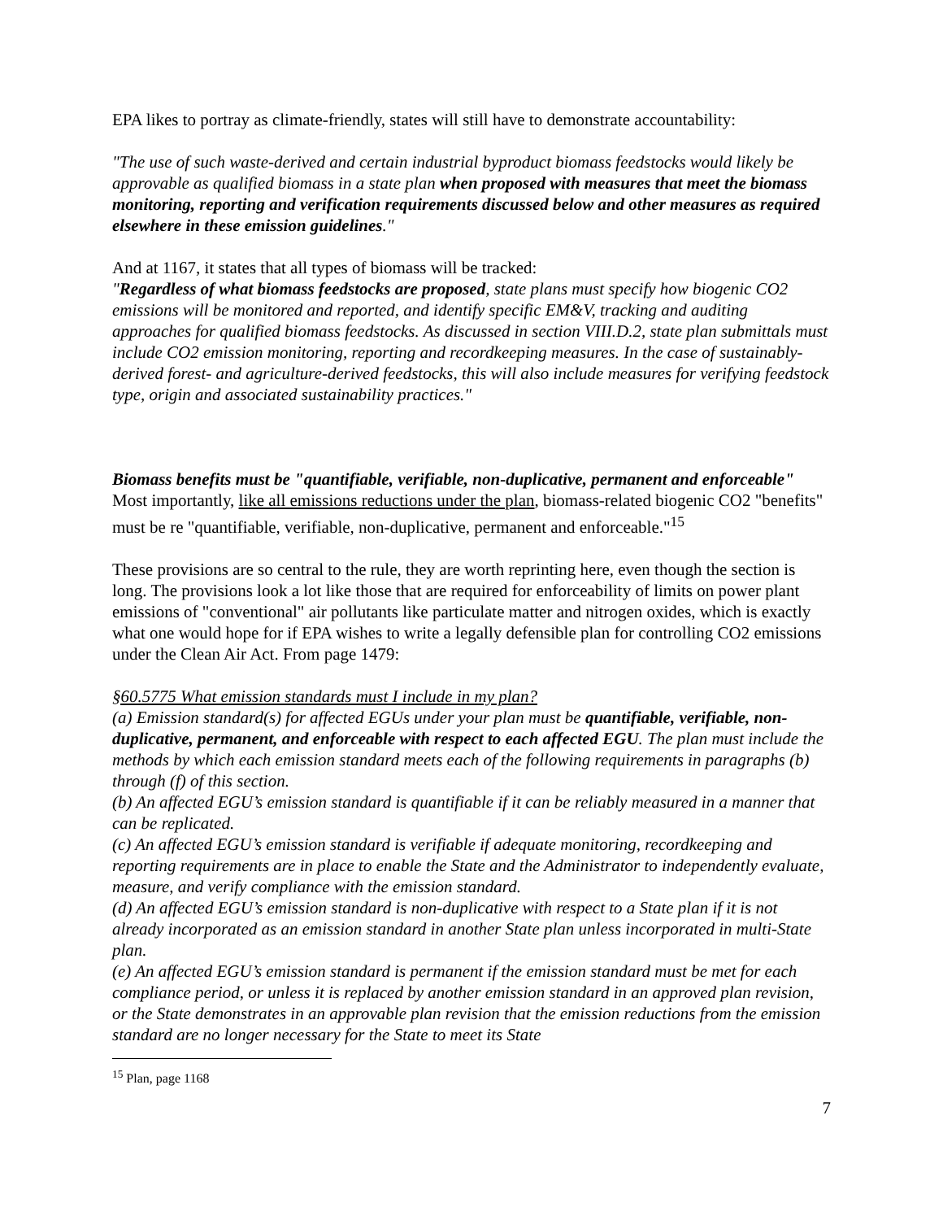EPA likes to portray as climate-friendly, states will still have to demonstrate accountability:
"The use of such waste-derived and certain industrial byproduct biomass feedstocks would likely be approvable as qualified biomass in a state plan when proposed with measures that meet the biomass monitoring, reporting and verification requirements discussed below and other measures as required elsewhere in these emission guidelines."
And at 1167, it states that all types of biomass will be tracked:
"Regardless of what biomass feedstocks are proposed, state plans must specify how biogenic CO2 emissions will be monitored and reported, and identify specific EM&V, tracking and auditing approaches for qualified biomass feedstocks. As discussed in section VIII.D.2, state plan submittals must include CO2 emission monitoring, reporting and recordkeeping measures. In the case of sustainably-derived forest- and agriculture-derived feedstocks, this will also include measures for verifying feedstock type, origin and associated sustainability practices."
Biomass benefits must be "quantifiable, verifiable, non-duplicative, permanent and enforceable"
Most importantly, like all emissions reductions under the plan, biomass-related biogenic CO2 "benefits" must be re "quantifiable, verifiable, non-duplicative, permanent and enforceable."<sup>15</sup>
These provisions are so central to the rule, they are worth reprinting here, even though the section is long. The provisions look a lot like those that are required for enforceability of limits on power plant emissions of "conventional" air pollutants like particulate matter and nitrogen oxides, which is exactly what one would hope for if EPA wishes to write a legally defensible plan for controlling CO2 emissions under the Clean Air Act. From page 1479:
§60.5775 What emission standards must I include in my plan?
(a) Emission standard(s) for affected EGUs under your plan must be quantifiable, verifiable, non-duplicative, permanent, and enforceable with respect to each affected EGU. The plan must include the methods by which each emission standard meets each of the following requirements in paragraphs (b) through (f) of this section.
(b) An affected EGU’s emission standard is quantifiable if it can be reliably measured in a manner that can be replicated.
(c) An affected EGU’s emission standard is verifiable if adequate monitoring, recordkeeping and reporting requirements are in place to enable the State and the Administrator to independently evaluate, measure, and verify compliance with the emission standard.
(d) An affected EGU’s emission standard is non-duplicative with respect to a State plan if it is not already incorporated as an emission standard in another State plan unless incorporated in multi-State plan.
(e) An affected EGU’s emission standard is permanent if the emission standard must be met for each compliance period, or unless it is replaced by another emission standard in an approved plan revision, or the State demonstrates in an approvable plan revision that the emission reductions from the emission standard are no longer necessary for the State to meet its State
<sup>15</sup> Plan, page 1168
7